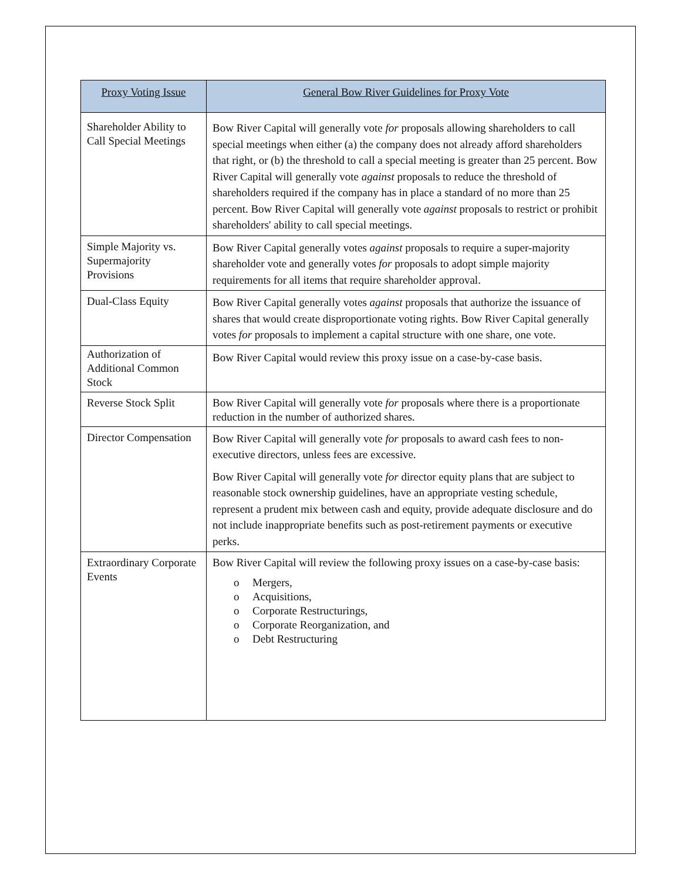| Proxy Voting Issue | General Bow River Guidelines for Proxy Vote |
| --- | --- |
| Shareholder Ability to Call Special Meetings | Bow River Capital will generally vote for proposals allowing shareholders to call special meetings when either (a) the company does not already afford shareholders that right, or (b) the threshold to call a special meeting is greater than 25 percent. Bow River Capital will generally vote against proposals to reduce the threshold of shareholders required if the company has in place a standard of no more than 25 percent. Bow River Capital will generally vote against proposals to restrict or prohibit shareholders' ability to call special meetings. |
| Simple Majority vs. Supermajority Provisions | Bow River Capital generally votes against proposals to require a super-majority shareholder vote and generally votes for proposals to adopt simple majority requirements for all items that require shareholder approval. |
| Dual-Class Equity | Bow River Capital generally votes against proposals that authorize the issuance of shares that would create disproportionate voting rights. Bow River Capital generally votes for proposals to implement a capital structure with one share, one vote. |
| Authorization of Additional Common Stock | Bow River Capital would review this proxy issue on a case-by-case basis. |
| Reverse Stock Split | Bow River Capital will generally vote for proposals where there is a proportionate reduction in the number of authorized shares. |
| Director Compensation | Bow River Capital will generally vote for proposals to award cash fees to non-executive directors, unless fees are excessive. Bow River Capital will generally vote for director equity plans that are subject to reasonable stock ownership guidelines, have an appropriate vesting schedule, represent a prudent mix between cash and equity, provide adequate disclosure and do not include inappropriate benefits such as post-retirement payments or executive perks. |
| Extraordinary Corporate Events | Bow River Capital will review the following proxy issues on a case-by-case basis: o Mergers, o Acquisitions, o Corporate Restructurings, o Corporate Reorganization, and o Debt Restructuring |